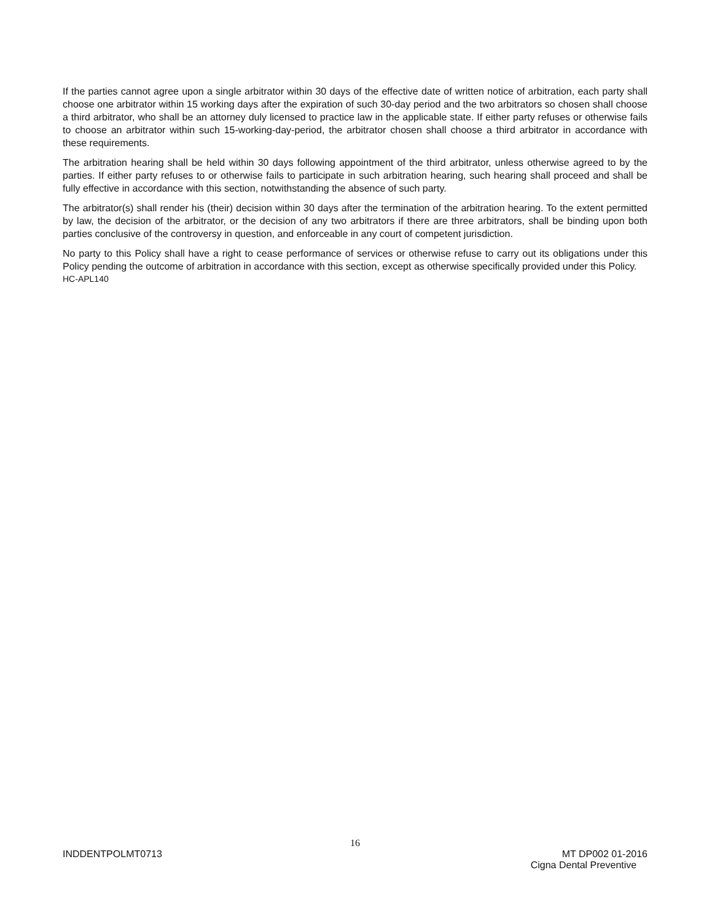If the parties cannot agree upon a single arbitrator within 30 days of the effective date of written notice of arbitration, each party shall choose one arbitrator within 15 working days after the expiration of such 30-day period and the two arbitrators so chosen shall choose a third arbitrator, who shall be an attorney duly licensed to practice law in the applicable state. If either party refuses or otherwise fails to choose an arbitrator within such 15-working-day-period, the arbitrator chosen shall choose a third arbitrator in accordance with these requirements.
The arbitration hearing shall be held within 30 days following appointment of the third arbitrator, unless otherwise agreed to by the parties. If either party refuses to or otherwise fails to participate in such arbitration hearing, such hearing shall proceed and shall be fully effective in accordance with this section, notwithstanding the absence of such party.
The arbitrator(s) shall render his (their) decision within 30 days after the termination of the arbitration hearing. To the extent permitted by law, the decision of the arbitrator, or the decision of any two arbitrators if there are three arbitrators, shall be binding upon both parties conclusive of the controversy in question, and enforceable in any court of competent jurisdiction.
No party to this Policy shall have a right to cease performance of services or otherwise refuse to carry out its obligations under this Policy pending the outcome of arbitration in accordance with this section, except as otherwise specifically provided under this Policy.
HC-APL140
16
INDDENTPOLMT0713 MT DP002 01-2016
Cigna Dental Preventive